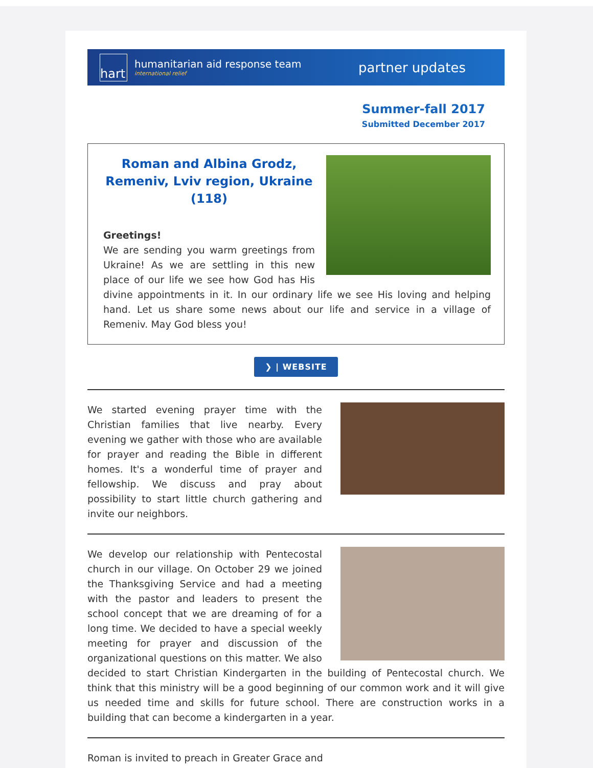hart
humanitarian aid response team
international relief
partner updates
Summer-fall 2017
Submitted December 2017
Roman and Albina Grodz, Remeniv, Lviv region, Ukraine
(118)
Greetings!
We are sending you warm greetings from Ukraine! As we are settling in this new place of our life we see how God has His divine appointments in it. In our ordinary life we see His loving and helping hand. Let us share some news about our life and service in a village of Remeniv. May God bless you!
❯ | WEBSITE
We started evening prayer time with the Christian families that live nearby. Every evening we gather with those who are available for prayer and reading the Bible in different homes. It's a wonderful time of prayer and fellowship. We discuss and pray about possibility to start little church gathering and invite our neighbors.
We develop our relationship with Pentecostal church in our village. On October 29 we joined the Thanksgiving Service and had a meeting with the pastor and leaders to present the school concept that we are dreaming of for a long time. We decided to have a special weekly meeting for prayer and discussion of the organizational questions on this matter. We also decided to start Christian Kindergarten in the building of Pentecostal church. We think that this ministry will be a good beginning of our common work and it will give us needed time and skills for future school. There are construction works in a building that can become a kindergarten in a year.
Roman is invited to preach in Greater Grace and